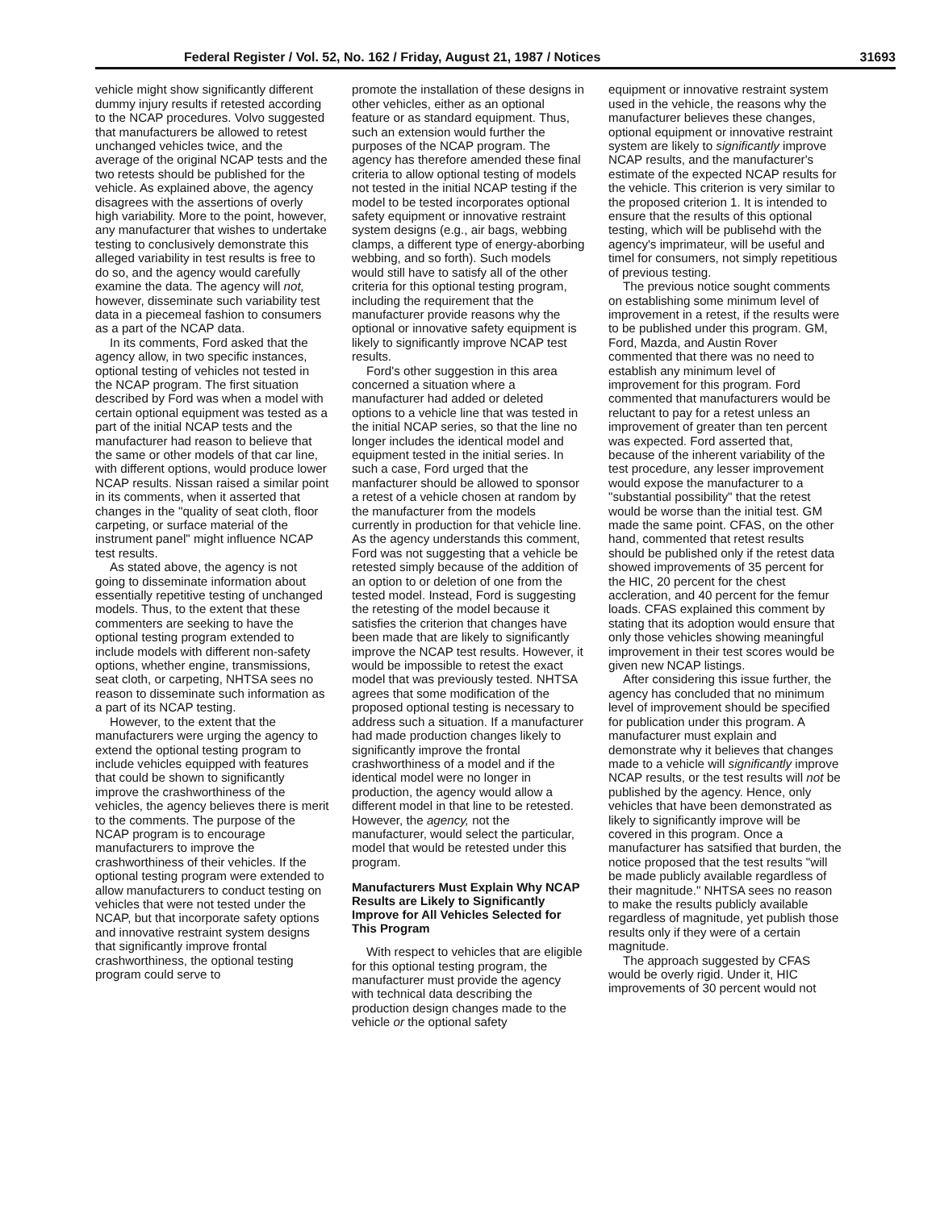Federal Register / Vol. 52, No. 162 / Friday, August 21, 1987 / Notices 31693
vehicle might show significantly different dummy injury results if retested according to the NCAP procedures. Volvo suggested that manufacturers be allowed to retest unchanged vehicles twice, and the average of the original NCAP tests and the two retests should be published for the vehicle. As explained above, the agency disagrees with the assertions of overly high variability. More to the point, however, any manufacturer that wishes to undertake testing to conclusively demonstrate this alleged variability in test results is free to do so, and the agency would carefully examine the data. The agency will not, however, disseminate such variability test data in a piecemeal fashion to consumers as a part of the NCAP data.
In its comments, Ford asked that the agency allow, in two specific instances, optional testing of vehicles not tested in the NCAP program. The first situation described by Ford was when a model with certain optional equipment was tested as a part of the initial NCAP tests and the manufacturer had reason to believe that the same or other models of that car line, with different options, would produce lower NCAP results. Nissan raised a similar point in its comments, when it asserted that changes in the "quality of seat cloth, floor carpeting, or surface material of the instrument panel" might influence NCAP test results.
As stated above, the agency is not going to disseminate information about essentially repetitive testing of unchanged models. Thus, to the extent that these commenters are seeking to have the optional testing program extended to include models with different non-safety options, whether engine, transmissions, seat cloth, or carpeting, NHTSA sees no reason to disseminate such information as a part of its NCAP testing.
However, to the extent that the manufacturers were urging the agency to extend the optional testing program to include vehicles equipped with features that could be shown to significantly improve the crashworthiness of the vehicles, the agency believes there is merit to the comments. The purpose of the NCAP program is to encourage manufacturers to improve the crashworthiness of their vehicles. If the optional testing program were extended to allow manufacturers to conduct testing on vehicles that were not tested under the NCAP, but that incorporate safety options and innovative restraint system designs that significantly improve frontal crashworthiness, the optional testing program could serve to
promote the installation of these designs in other vehicles, either as an optional feature or as standard equipment. Thus, such an extension would further the purposes of the NCAP program. The agency has therefore amended these final criteria to allow optional testing of models not tested in the initial NCAP testing if the model to be tested incorporates optional safety equipment or innovative restraint system designs (e.g., air bags, webbing clamps, a different type of energy-aborbing webbing, and so forth). Such models would still have to satisfy all of the other criteria for this optional testing program, including the requirement that the manufacturer provide reasons why the optional or innovative safety equipment is likely to significantly improve NCAP test results.
Ford's other suggestion in this area concerned a situation where a manufacturer had added or deleted options to a vehicle line that was tested in the initial NCAP series, so that the line no longer includes the identical model and equipment tested in the initial series. In such a case, Ford urged that the manfacturer should be allowed to sponsor a retest of a vehicle chosen at random by the manufacturer from the models currently in production for that vehicle line. As the agency understands this comment, Ford was not suggesting that a vehicle be retested simply because of the addition of an option to or deletion of one from the tested model. Instead, Ford is suggesting the retesting of the model because it satisfies the criterion that changes have been made that are likely to significantly improve the NCAP test results. However, it would be impossible to retest the exact model that was previously tested. NHTSA agrees that some modification of the proposed optional testing is necessary to address such a situation. If a manufacturer had made production changes likely to significantly improve the frontal crashworthiness of a model and if the identical model were no longer in production, the agency would allow a different model in that line to be retested. However, the agency, not the manufacturer, would select the particular, model that would be retested under this program.
Manufacturers Must Explain Why NCAP Results are Likely to Significantly Improve for All Vehicles Selected for This Program
With respect to vehicles that are eligible for this optional testing program, the manufacturer must provide the agency with technical data describing the production design changes made to the vehicle or the optional safety
equipment or innovative restraint system used in the vehicle, the reasons why the manufacturer believes these changes, optional equipment or innovative restraint system are likely to significantly improve NCAP results, and the manufacturer's estimate of the expected NCAP results for the vehicle. This criterion is very similar to the proposed criterion 1. It is intended to ensure that the results of this optional testing, which will be publisehd with the agency's imprimateur, will be useful and timel for consumers, not simply repetitious of previous testing.
The previous notice sought comments on establishing some minimum level of improvement in a retest, if the results were to be published under this program. GM, Ford, Mazda, and Austin Rover commented that there was no need to establish any minimum level of improvement for this program. Ford commented that manufacturers would be reluctant to pay for a retest unless an improvement of greater than ten percent was expected. Ford asserted that, because of the inherent variability of the test procedure, any lesser improvement would expose the manufacturer to a "substantial possibility" that the retest would be worse than the initial test. GM made the same point. CFAS, on the other hand, commented that retest results should be published only if the retest data showed improvements of 35 percent for the HIC, 20 percent for the chest accleration, and 40 percent for the femur loads. CFAS explained this comment by stating that its adoption would ensure that only those vehicles showing meaningful improvement in their test scores would be given new NCAP listings.
After considering this issue further, the agency has concluded that no minimum level of improvement should be specified for publication under this program. A manufacturer must explain and demonstrate why it believes that changes made to a vehicle will significantly improve NCAP results, or the test results will not be published by the agency. Hence, only vehicles that have been demonstrated as likely to significantly improve will be covered in this program. Once a manufacturer has satsified that burden, the notice proposed that the test results "will be made publicly available regardless of their magnitude." NHTSA sees no reason to make the results publicly available regardless of magnitude, yet publish those results only if they were of a certain magnitude.
The approach suggested by CFAS would be overly rigid. Under it, HIC improvements of 30 percent would not